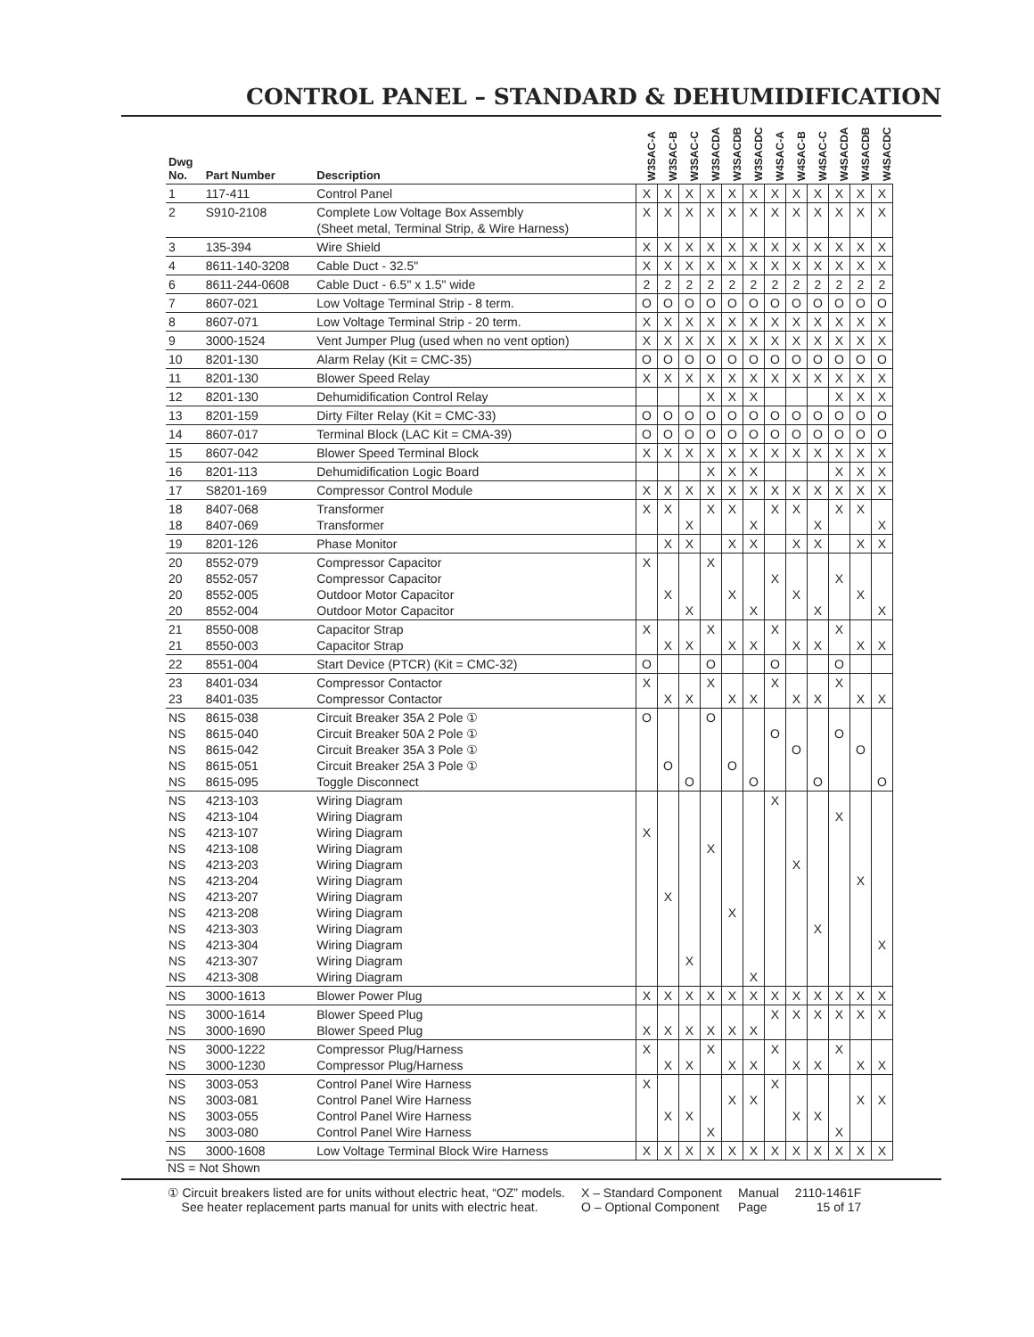CONTROL PANEL – STANDARD & DEHUMIDIFICATION
| Dwg No. | Part Number | Description | W3SAC-A | W3SAC-B | W3SAC-C | W3SACDA | W3SACDB | W3SACDC | W4SAC-A | W4SAC-B | W4SAC-C | W4SACDA | W4SACDB | W4SACDC |
| --- | --- | --- | --- | --- | --- | --- | --- | --- | --- | --- | --- | --- | --- | --- |
| 1 | 117-411 | Control Panel | X | X | X | X | X | X | X | X | X | X | X | X |
| 2 | S910-2108 | Complete Low Voltage Box Assembly (Sheet metal, Terminal Strip, & Wire Harness) | X | X | X | X | X | X | X | X | X | X | X | X |
| 3 | 135-394 | Wire Shield | X | X | X | X | X | X | X | X | X | X | X | X |
| 4 | 8611-140-3208 | Cable Duct - 32.5" | X | X | X | X | X | X | X | X | X | X | X | X |
| 6 | 8611-244-0608 | Cable Duct - 6.5" x 1.5" wide | 2 | 2 | 2 | 2 | 2 | 2 | 2 | 2 | 2 | 2 | 2 | 2 |
| 7 | 8607-021 | Low Voltage Terminal Strip - 8 term. | O | O | O | O | O | O | O | O | O | O | O | O |
| 8 | 8607-071 | Low Voltage Terminal Strip - 20 term. | X | X | X | X | X | X | X | X | X | X | X | X |
| 9 | 3000-1524 | Vent Jumper Plug (used when no vent option) | X | X | X | X | X | X | X | X | X | X | X | X |
| 10 | 8201-130 | Alarm Relay (Kit = CMC-35) | O | O | O | O | O | O | O | O | O | O | O | O |
| 11 | 8201-130 | Blower Speed Relay | X | X | X | X | X | X | X | X | X | X | X | X |
| 12 | 8201-130 | Dehumidification Control Relay | | | | X | X | X | | | | X | X | X |
| 13 | 8201-159 | Dirty Filter Relay (Kit = CMC-33) | O | O | O | O | O | O | O | O | O | O | O | O |
| 14 | 8607-017 | Terminal Block (LAC Kit = CMA-39) | O | O | O | O | O | O | O | O | O | O | O | O |
| 15 | 8607-042 | Blower Speed Terminal Block | X | X | X | X | X | X | X | X | X | X | X | X |
| 16 | 8201-113 | Dehumidification Logic Board | | | | X | X | X | | | | X | X | X |
| 17 | S8201-169 | Compressor Control Module | X | X | X | X | X | X | X | X | X | X | X | X |
| 18 18 | 8407-068 8407-069 | Transformer Transformer | X | X | X | X | X | X | X | X | X | X | X | X |
| 19 | 8201-126 | Phase Monitor | | X | X | | X | X | | X | X | | X | X |
| 20 20 20 20 | 8552-079 8552-057 8552-005 8552-004 | Compressor Capacitor Compressor Capacitor Outdoor Motor Capacitor Outdoor Motor Capacitor | X | X | X | X | X | X | X | X | X | X | X | X |
| 21 21 | 8550-008 8550-003 | Capacitor Strap Capacitor Strap | X | X | X | X | X | X | X | X | X | X | X | X |
| 22 | 8551-004 | Start Device (PTCR) (Kit = CMC-32) | O | | | O | | | O | | | O | | |
| 23 23 | 8401-034 8401-035 | Compressor Contactor Compressor Contactor | X | X | X | X | X | X | X | X | X | X | X | X |
| NS NS NS NS NS | 8615-038 8615-040 8615-042 8615-051 8615-095 | Circuit Breaker 35A 2 Pole ① Circuit Breaker 50A 2 Pole ① Circuit Breaker 35A 3 Pole ① Circuit Breaker 25A 3 Pole ① Toggle Disconnect | O | O | O | O | O | O | O | O | O | O | O | O |
| NS NS NS NS NS NS NS NS NS NS NS NS | 4213-103 4213-104 4213-107 4213-108 4213-203 4213-204 4213-207 4213-208 4213-303 4213-304 4213-307 4213-308 | Wiring Diagram Wiring Diagram Wiring Diagram Wiring Diagram Wiring Diagram Wiring Diagram Wiring Diagram Wiring Diagram Wiring Diagram Wiring Diagram Wiring Diagram Wiring Diagram | X | X | X | X | X | X | X | X | X | X | X | X |
| NS | 3000-1613 | Blower Power Plug | X | X | X | X | X | X | X | X | X | X | X | X |
| NS NS | 3000-1614 3000-1690 | Blower Speed Plug Blower Speed Plug | X | X | X | X | X | X | X | X | X | X | X | X |
| NS NS | 3000-1222 3000-1230 | Compressor Plug/Harness Compressor Plug/Harness | X | X | X | X | X | X | X | X | X | X | X | X |
| NS NS NS NS | 3003-053 3003-081 3003-055 3003-080 | Control Panel Wire Harness Control Panel Wire Harness Control Panel Wire Harness Control Panel Wire Harness | X | X | X | X | X | X | X | X | X | X | X | X |
| NS | 3000-1608 | Low Voltage Terminal Block Wire Harness | X | X | X | X | X | X | X | X | X | X | X | X |
NS = Not Shown
① Circuit breakers listed are for units without electric heat, “OZ” models.
See heater replacement parts manual for units with electric heat.
X – Standard Component
O – Optional Component
Manual
Page
2110-1461F
15 of 17